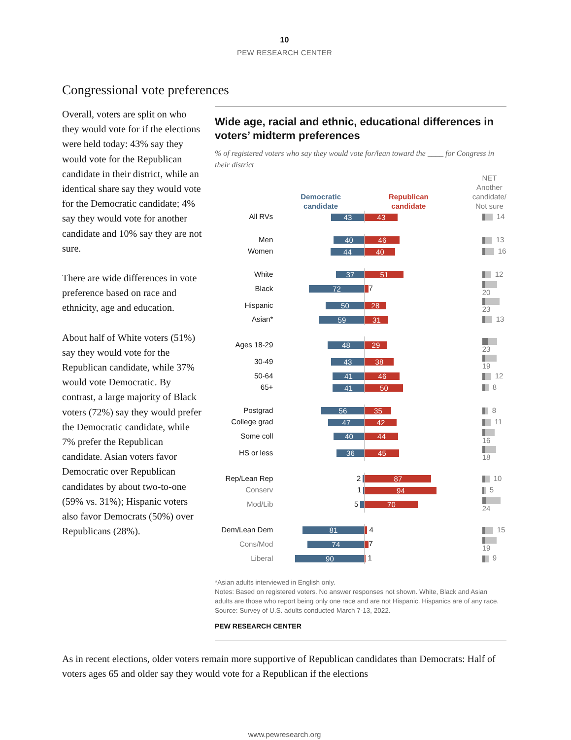10
PEW RESEARCH CENTER
Congressional vote preferences
Overall, voters are split on who they would vote for if the elections were held today: 43% say they would vote for the Republican candidate in their district, while an identical share say they would vote for the Democratic candidate; 4% say they would vote for another candidate and 10% say they are not sure.
There are wide differences in vote preference based on race and ethnicity, age and education.
About half of White voters (51%) say they would vote for the Republican candidate, while 37% would vote Democratic. By contrast, a large majority of Black voters (72%) say they would prefer the Democratic candidate, while 7% prefer the Republican candidate. Asian voters favor Democratic over Republican candidates by about two-to-one (59% vs. 31%); Hispanic voters also favor Democrats (50%) over Republicans (28%).
Wide age, racial and ethnic, educational differences in voters’ midterm preferences
% of registered voters who say they would vote for/lean toward the ____ for Congress in their district
| | Democratic candidate | Republican candidate | NET Another candidate/ Not sure |
| All RVs | 43 | 43 | 14 |
| Men | 40 | 46 | 13 |
| Women | 44 | 40 | 16 |
| White | 37 | 51 | 12 |
| Black | 72 | 7 | 20 |
| Hispanic | 50 | 28 | 23 |
| Asian* | 59 | 31 | 13 |
| Ages 18-29 | 48 | 29 | 23 |
| 30-49 | 43 | 38 | 19 |
| 50-64 | 41 | 46 | 12 |
| 65+ | 41 | 50 | 8 |
| Postgrad | 56 | 35 | 8 |
| College grad | 47 | 42 | 11 |
| Some coll | 40 | 44 | 16 |
| HS or less | 36 | 45 | 18 |
| Rep/Lean Rep | 2 | 87 | 10 |
| Conserv | 1 | 94 | 5 |
| Mod/Lib | 5 | 70 | 24 |
| Dem/Lean Dem | 81 | 4 | 15 |
| Cons/Mod | 74 | 7 | 19 |
| Liberal | 90 | 1 | 9 |
*Asian adults interviewed in English only.
Notes: Based on registered voters. No answer responses not shown. White, Black and Asian adults are those who report being only one race and are not Hispanic. Hispanics are of any race.
Source: Survey of U.S. adults conducted March 7-13, 2022.
PEW RESEARCH CENTER
As in recent elections, older voters remain more supportive of Republican candidates than Democrats: Half of voters ages 65 and older say they would vote for a Republican if the elections
www.pewresearch.org